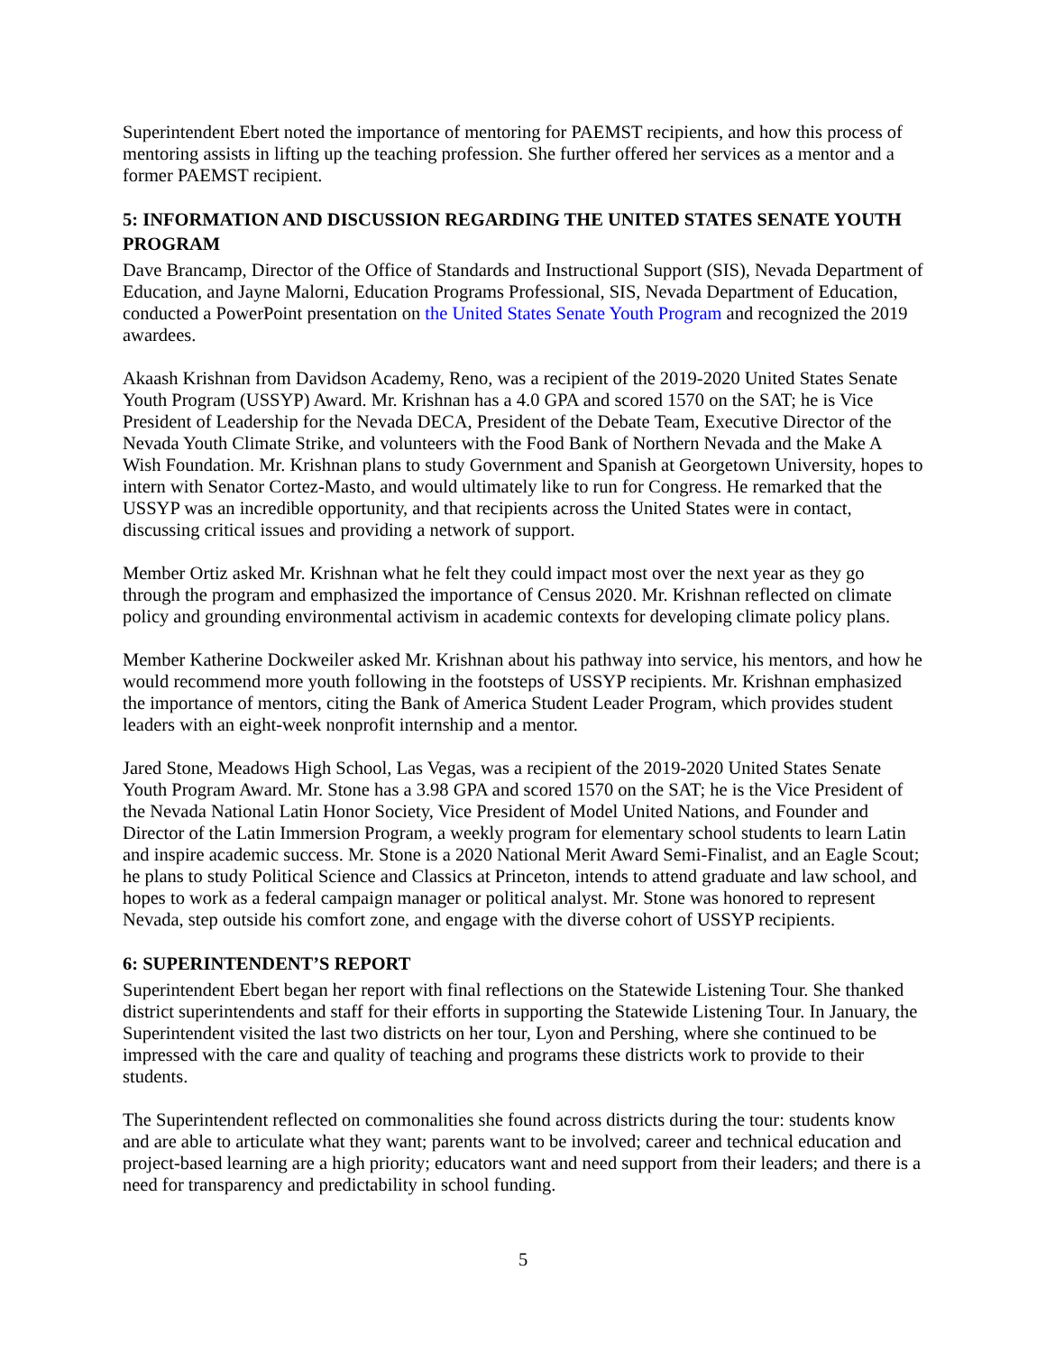Superintendent Ebert noted the importance of mentoring for PAEMST recipients, and how this process of mentoring assists in lifting up the teaching profession. She further offered her services as a mentor and a former PAEMST recipient.
5: INFORMATION AND DISCUSSION REGARDING THE UNITED STATES SENATE YOUTH PROGRAM
Dave Brancamp, Director of the Office of Standards and Instructional Support (SIS), Nevada Department of Education, and Jayne Malorni, Education Programs Professional, SIS, Nevada Department of Education, conducted a PowerPoint presentation on the United States Senate Youth Program and recognized the 2019 awardees.
Akaash Krishnan from Davidson Academy, Reno, was a recipient of the 2019-2020 United States Senate Youth Program (USSYP) Award. Mr. Krishnan has a 4.0 GPA and scored 1570 on the SAT; he is Vice President of Leadership for the Nevada DECA, President of the Debate Team, Executive Director of the Nevada Youth Climate Strike, and volunteers with the Food Bank of Northern Nevada and the Make A Wish Foundation. Mr. Krishnan plans to study Government and Spanish at Georgetown University, hopes to intern with Senator Cortez-Masto, and would ultimately like to run for Congress. He remarked that the USSYP was an incredible opportunity, and that recipients across the United States were in contact, discussing critical issues and providing a network of support.
Member Ortiz asked Mr. Krishnan what he felt they could impact most over the next year as they go through the program and emphasized the importance of Census 2020. Mr. Krishnan reflected on climate policy and grounding environmental activism in academic contexts for developing climate policy plans.
Member Katherine Dockweiler asked Mr. Krishnan about his pathway into service, his mentors, and how he would recommend more youth following in the footsteps of USSYP recipients. Mr. Krishnan emphasized the importance of mentors, citing the Bank of America Student Leader Program, which provides student leaders with an eight-week nonprofit internship and a mentor.
Jared Stone, Meadows High School, Las Vegas, was a recipient of the 2019-2020 United States Senate Youth Program Award. Mr. Stone has a 3.98 GPA and scored 1570 on the SAT; he is the Vice President of the Nevada National Latin Honor Society, Vice President of Model United Nations, and Founder and Director of the Latin Immersion Program, a weekly program for elementary school students to learn Latin and inspire academic success. Mr. Stone is a 2020 National Merit Award Semi-Finalist, and an Eagle Scout; he plans to study Political Science and Classics at Princeton, intends to attend graduate and law school, and hopes to work as a federal campaign manager or political analyst. Mr. Stone was honored to represent Nevada, step outside his comfort zone, and engage with the diverse cohort of USSYP recipients.
6: SUPERINTENDENT’S REPORT
Superintendent Ebert began her report with final reflections on the Statewide Listening Tour. She thanked district superintendents and staff for their efforts in supporting the Statewide Listening Tour. In January, the Superintendent visited the last two districts on her tour, Lyon and Pershing, where she continued to be impressed with the care and quality of teaching and programs these districts work to provide to their students.
The Superintendent reflected on commonalities she found across districts during the tour: students know and are able to articulate what they want; parents want to be involved; career and technical education and project-based learning are a high priority; educators want and need support from their leaders; and there is a need for transparency and predictability in school funding.
5